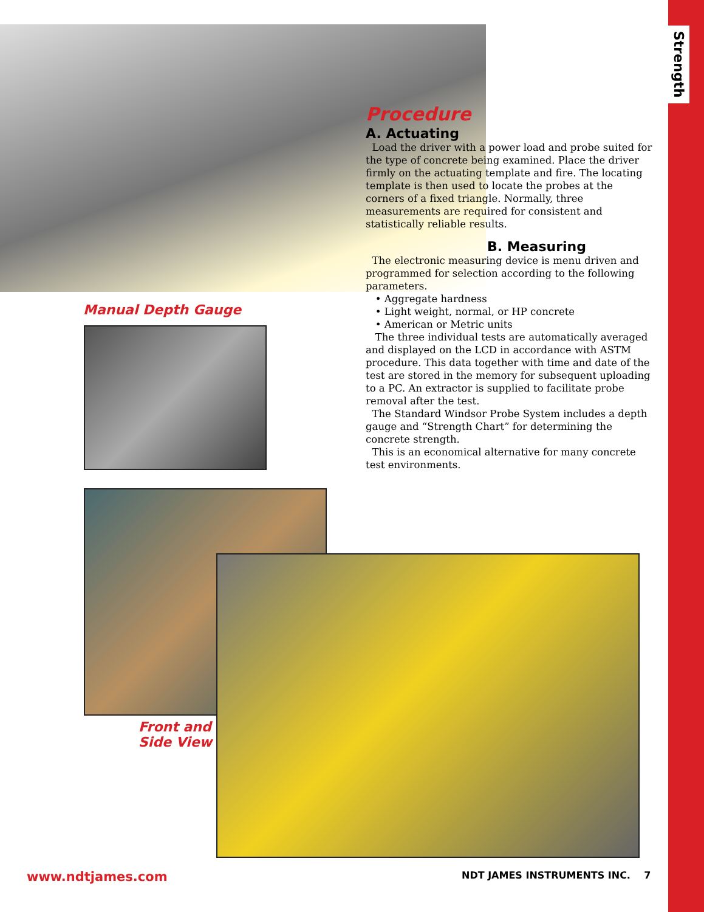Strength
Procedure
A. Actuating
Load the driver with a power load and probe suited for the type of concrete being examined. Place the driver firmly on the actuating template and fire. The locating template is then used to locate the probes at the corners of a fixed triangle. Normally, three measurements are required for consistent and statistically reliable results.
B. Measuring
The electronic measuring device is menu driven and programmed for selection according to the following parameters.
• Aggregate hardness
• Light weight, normal, or HP concrete
• American or Metric units
The three individual tests are automatically averaged and displayed on the LCD in accordance with ASTM procedure. This data together with time and date of the test are stored in the memory for subsequent uploading to a PC. An extractor is supplied to facilitate probe removal after the test.
The Standard Windsor Probe System includes a depth gauge and “Strength Chart” for determining the concrete strength.
This is an economical alternative for many concrete test environments.
Manual Depth Gauge
Front and
Side View
www.ndtjames.com
NDT JAMES INSTRUMENTS INC. 7